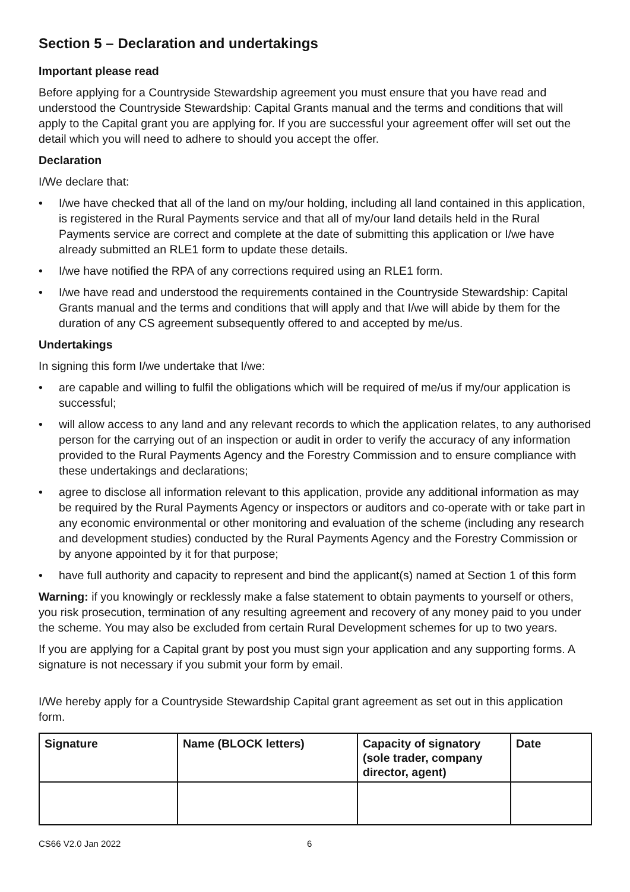Section 5 – Declaration and undertakings
Important please read
Before applying for a Countryside Stewardship agreement you must ensure that you have read and understood the Countryside Stewardship: Capital Grants manual and the terms and conditions that will apply to the Capital grant you are applying for. If you are successful your agreement offer will set out the detail which you will need to adhere to should you accept the offer.
Declaration
I/We declare that:
• I/we have checked that all of the land on my/our holding, including all land contained in this application, is registered in the Rural Payments service and that all of my/our land details held in the Rural Payments service are correct and complete at the date of submitting this application or I/we have already submitted an RLE1 form to update these details.
• I/we have notified the RPA of any corrections required using an RLE1 form.
• I/we have read and understood the requirements contained in the Countryside Stewardship: Capital Grants manual and the terms and conditions that will apply and that I/we will abide by them for the duration of any CS agreement subsequently offered to and accepted by me/us.
Undertakings
In signing this form I/we undertake that I/we:
• are capable and willing to fulfil the obligations which will be required of me/us if my/our application is successful;
• will allow access to any land and any relevant records to which the application relates, to any authorised person for the carrying out of an inspection or audit in order to verify the accuracy of any information provided to the Rural Payments Agency and the Forestry Commission and to ensure compliance with these undertakings and declarations;
• agree to disclose all information relevant to this application, provide any additional information as may be required by the Rural Payments Agency or inspectors or auditors and co-operate with or take part in any economic environmental or other monitoring and evaluation of the scheme (including any research and development studies) conducted by the Rural Payments Agency and the Forestry Commission or by anyone appointed by it for that purpose;
• have full authority and capacity to represent and bind the applicant(s) named at Section 1 of this form
Warning: if you knowingly or recklessly make a false statement to obtain payments to yourself or others, you risk prosecution, termination of any resulting agreement and recovery of any money paid to you under the scheme. You may also be excluded from certain Rural Development schemes for up to two years.
If you are applying for a Capital grant by post you must sign your application and any supporting forms. A signature is not necessary if you submit your form by email.
I/We hereby apply for a Countryside Stewardship Capital grant agreement as set out in this application form.
| Signature | Name (BLOCK letters) | Capacity of signatory (sole trader, company director, agent) | Date |
| --- | --- | --- | --- |
CS66 V2.0 Jan 2022 6